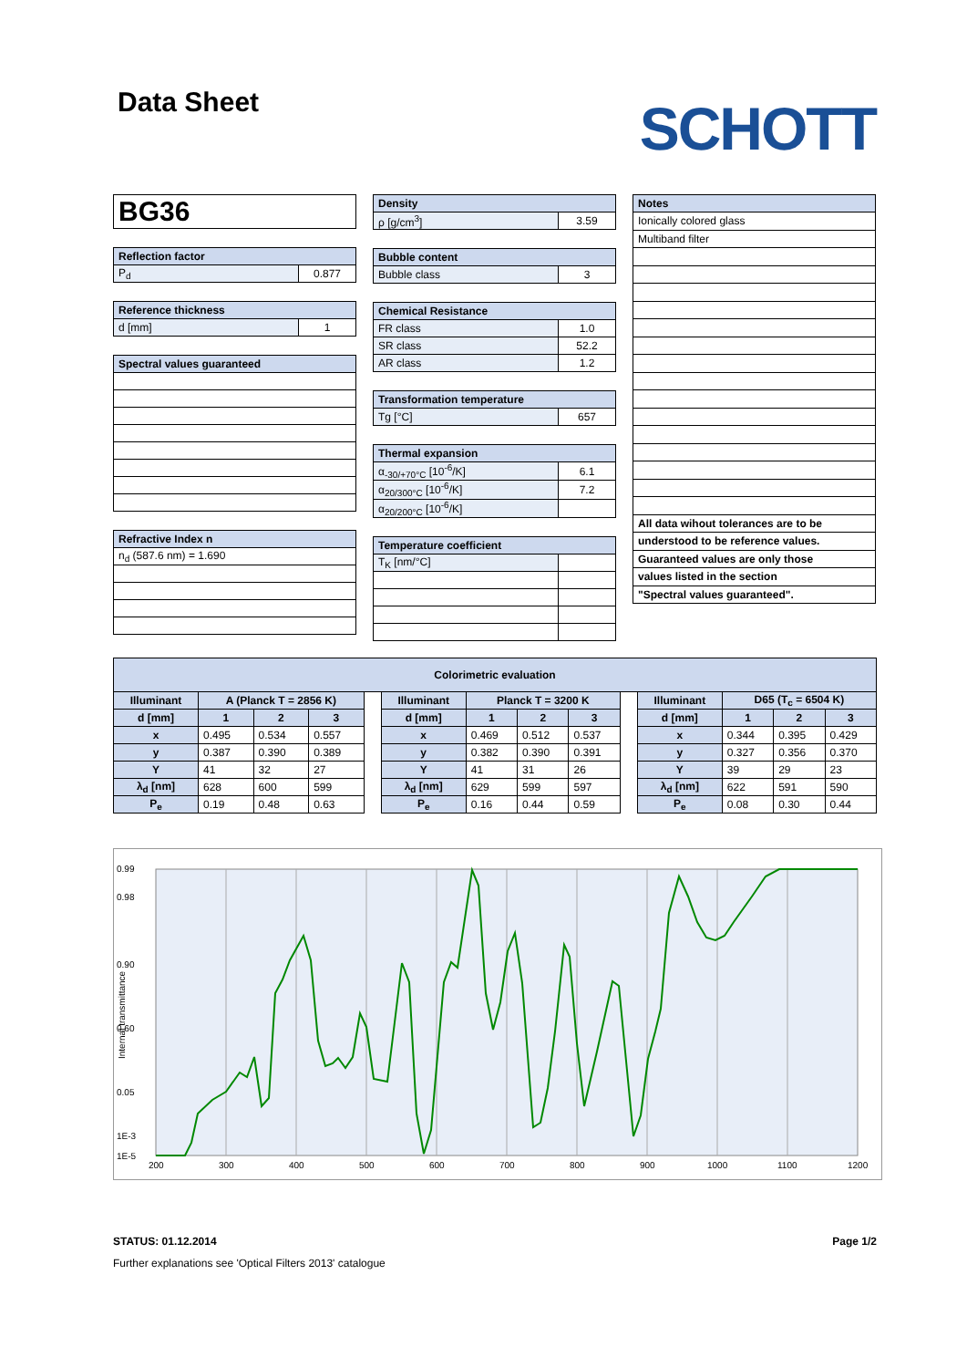Data Sheet
SCHOTT
| BG36 |
| Reflection factor | |
| --- | --- |
| P<sub>d</sub> | 0.877 |
| Reference thickness | |
| --- | --- |
| d [mm] | 1 |
| Spectral values guaranteed |
| --- |
| Refractive Index n |
| --- |
| n<sub>d</sub> (587.6 nm) = 1.690 |
| Density | |
| --- | --- |
| ρ [g/cm<sup>3</sup>] | 3.59 |
| Bubble content | |
| --- | --- |
| Bubble class | 3 |
| Chemical Resistance | |
| --- | --- |
| FR class | 1.0 |
| SR class | 52.2 |
| AR class | 1.2 |
| Transformation temperature | |
| --- | --- |
| Tg [°C] | 657 |
| Thermal expansion | |
| --- | --- |
| α<sub>-30/+70°C</sub> [10<sup>-6</sup>/K] | 6.1 |
| α<sub>20/300°C</sub> [10<sup>-6</sup>/K] | 7.2 |
| α<sub>20/200°C</sub> [10<sup>-6</sup>/K] | |
| Temperature coefficient | |
| --- | --- |
| T<sub>K</sub> [nm/°C] | |
| Notes |
| --- |
| Ionically colored glass |
| Multiband filter |
| All data wihout tolerances are to be |
| understood to be reference values. |
| Guaranteed values are only those |
| values listed in the section |
| "Spectral values guaranteed". |
| Colorimetric evaluation | | | | | | | | | | | | | |
| --- | --- | --- | --- | --- | --- | --- | --- | --- | --- | --- | --- | --- | --- |
| Illuminant | A (Planck T = 2856 K) | | | | Illuminant | Planck T = 3200 K | | | | Illuminant | D65 (T<sub>c</sub> = 6504 K) | | |
| d [mm] | 1 | 2 | 3 | | d [mm] | 1 | 2 | 3 | | d [mm] | 1 | 2 | 3 |
| x | 0.495 | 0.534 | 0.557 | | x | 0.469 | 0.512 | 0.537 | | x | 0.344 | 0.395 | 0.429 |
| y | 0.387 | 0.390 | 0.389 | | y | 0.382 | 0.390 | 0.391 | | y | 0.327 | 0.356 | 0.370 |
| Y | 41 | 32 | 27 | | Y | 41 | 31 | 26 | | Y | 39 | 29 | 23 |
| λ<sub>d</sub> [nm] | 628 | 600 | 599 | | λ<sub>d</sub> [nm] | 629 | 599 | 597 | | λ<sub>d</sub> [nm] | 622 | 591 | 590 |
| P<sub>e</sub> | 0.19 | 0.48 | 0.63 | | P<sub>e</sub> | 0.16 | 0.44 | 0.59 | | P<sub>e</sub> | 0.08 | 0.30 | 0.44 |
0.99
0.98
0.90
0.60
0.05
1E-3
1E-5
200
300
400
500
600
700
800
900
1000
1100
1200
Internal transmittance
STATUS: 01.12.2014 Page 1/2
Further explanations see 'Optical Filters 2013' catalogue